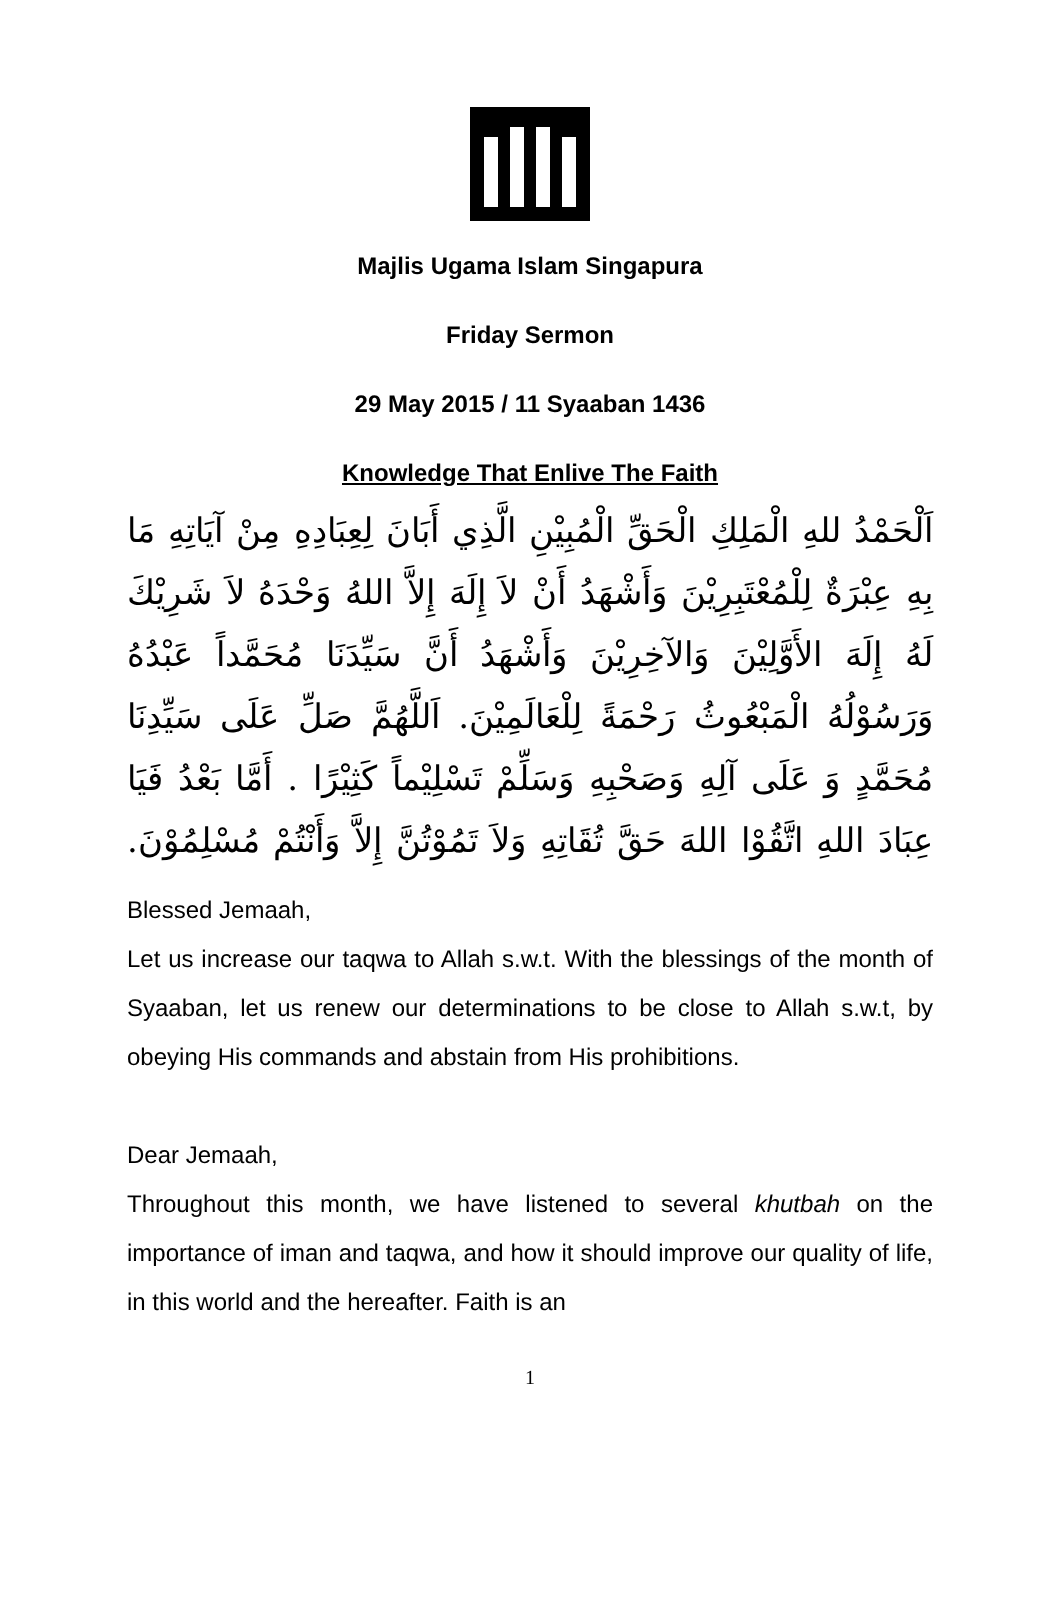Majlis Ugama Islam Singapura
Friday Sermon
29 May 2015 / 11 Syaaban 1436
Knowledge That Enlive The Faith
اَلْحَمْدُ للهِ الْمَلِكِ الْحَقِّ الْمُبِيْنِ الَّذِي أَبَانَ لِعِبَادِهِ مِنْ آيَاتِهِ مَا بِهِ عِبْرَةٌ لِلْمُعْتَبِرِيْنَ وَأَشْهَدُ أَنْ لاَ إِلَهَ إِلاَّ اللهُ وَحْدَهُ لاَ شَرِيْكَ لَهُ إِلَهَ الأَوَّلِيْنَ وَالآخِرِيْنَ وَأَشْهَدُ أَنَّ سَيِّدَنَا مُحَمَّداً عَبْدُهُ وَرَسُوْلُهُ الْمَبْعُوثُ رَحْمَةً لِلْعَالَمِيْنَ. اَللَّهُمَّ صَلِّ عَلَى سَيِّدِنَا مُحَمَّدٍ وَ عَلَى آلِهِ وَصَحْبِهِ وَسَلِّمْ تَسْلِيْماً كَثِيْرًا . أَمَّا بَعْدُ فَيَا عِبَادَ اللهِ اتَّقُوْا اللهَ حَقَّ تُقَاتِهِ وَلاَ تَمُوْتُنَّ إِلاَّ وَأَنْتُمْ مُسْلِمُوْنَ.
Blessed Jemaah,
Let us increase our taqwa to Allah s.w.t. With the blessings of the month of Syaaban, let us renew our determinations to be close to Allah s.w.t, by obeying His commands and abstain from His prohibitions.
Dear Jemaah,
Throughout this month, we have listened to several khutbah on the importance of iman and taqwa, and how it should improve our quality of life, in this world and the hereafter. Faith is an
1